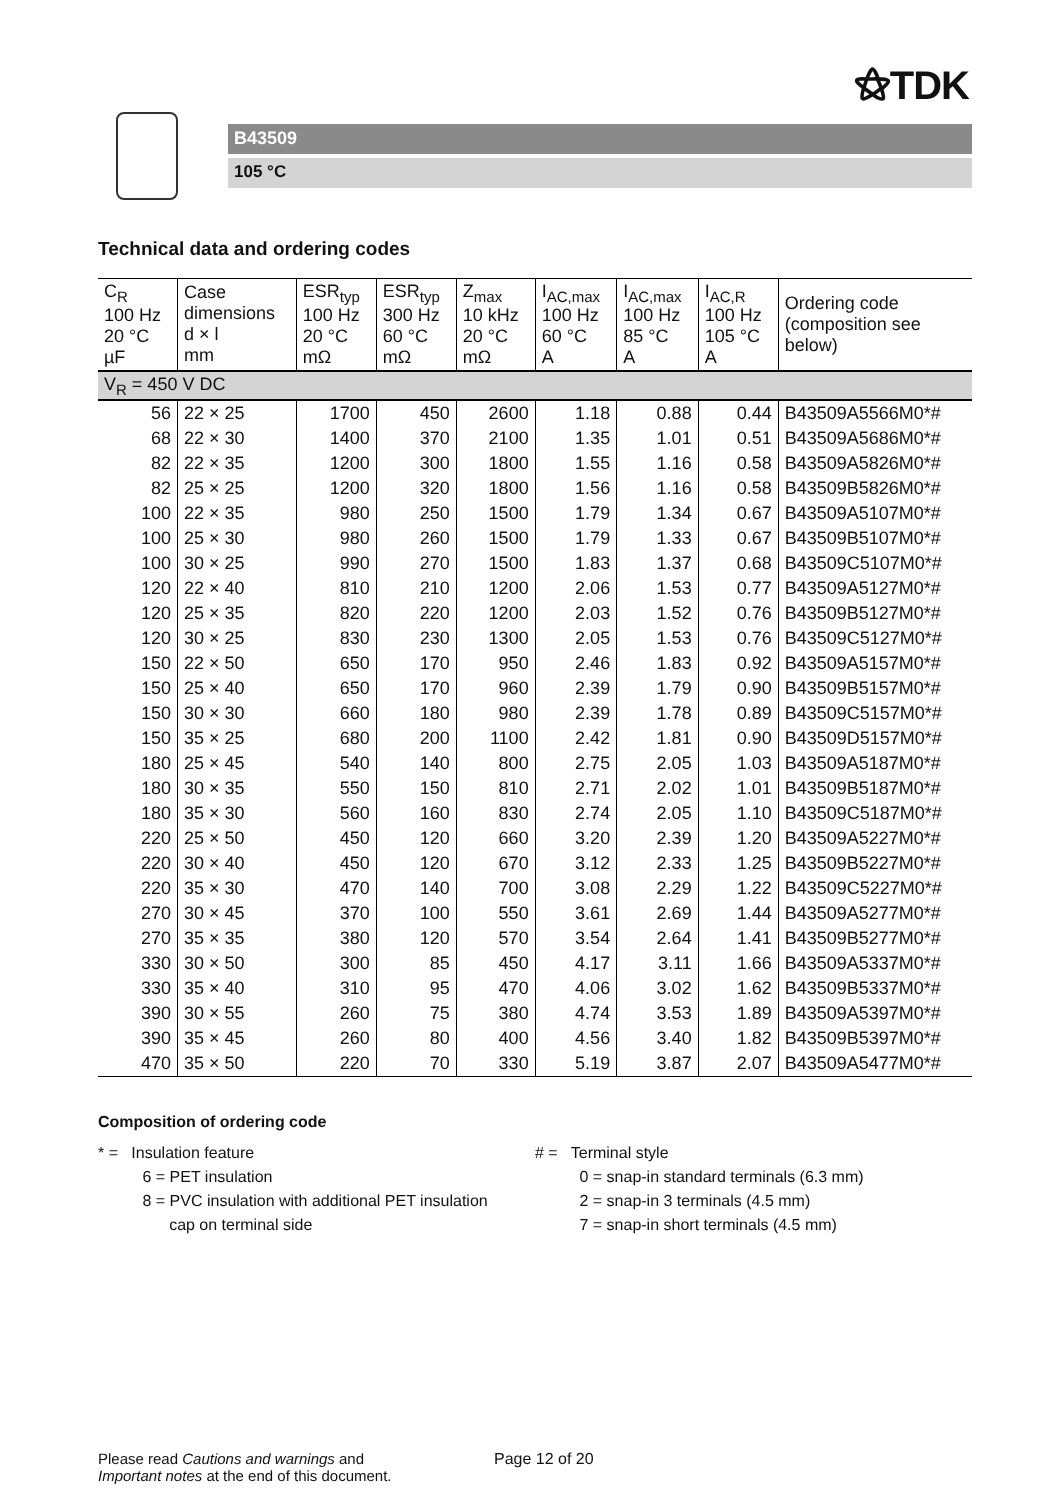⚝TDK
B43509
105 °C
Technical data and ordering codes
| C<sub>R</sub> 100 Hz 20 °C µF | Case dimensions d × l mm | ESR<sub>typ</sub> 100 Hz 20 °C mΩ | ESR<sub>typ</sub> 300 Hz 60 °C mΩ | Z<sub>max</sub> 10 kHz 20 °C mΩ | I<sub>AC,max</sub> 100 Hz 60 °C A | I<sub>AC,max</sub> 100 Hz 85 °C A | I<sub>AC,R</sub> 100 Hz 105 °C A | Ordering code (composition see below) |
| --- | --- | --- | --- | --- | --- | --- | --- | --- |
| V<sub>R</sub> = 450 V DC | | | | | | | | |
| 56 | 22 × 25 | 1700 | 450 | 2600 | 1.18 | 0.88 | 0.44 | B43509A5566M0*# |
| 68 | 22 × 30 | 1400 | 370 | 2100 | 1.35 | 1.01 | 0.51 | B43509A5686M0*# |
| 82 | 22 × 35 | 1200 | 300 | 1800 | 1.55 | 1.16 | 0.58 | B43509A5826M0*# |
| 82 | 25 × 25 | 1200 | 320 | 1800 | 1.56 | 1.16 | 0.58 | B43509B5826M0*# |
| 100 | 22 × 35 | 980 | 250 | 1500 | 1.79 | 1.34 | 0.67 | B43509A5107M0*# |
| 100 | 25 × 30 | 980 | 260 | 1500 | 1.79 | 1.33 | 0.67 | B43509B5107M0*# |
| 100 | 30 × 25 | 990 | 270 | 1500 | 1.83 | 1.37 | 0.68 | B43509C5107M0*# |
| 120 | 22 × 40 | 810 | 210 | 1200 | 2.06 | 1.53 | 0.77 | B43509A5127M0*# |
| 120 | 25 × 35 | 820 | 220 | 1200 | 2.03 | 1.52 | 0.76 | B43509B5127M0*# |
| 120 | 30 × 25 | 830 | 230 | 1300 | 2.05 | 1.53 | 0.76 | B43509C5127M0*# |
| 150 | 22 × 50 | 650 | 170 | 950 | 2.46 | 1.83 | 0.92 | B43509A5157M0*# |
| 150 | 25 × 40 | 650 | 170 | 960 | 2.39 | 1.79 | 0.90 | B43509B5157M0*# |
| 150 | 30 × 30 | 660 | 180 | 980 | 2.39 | 1.78 | 0.89 | B43509C5157M0*# |
| 150 | 35 × 25 | 680 | 200 | 1100 | 2.42 | 1.81 | 0.90 | B43509D5157M0*# |
| 180 | 25 × 45 | 540 | 140 | 800 | 2.75 | 2.05 | 1.03 | B43509A5187M0*# |
| 180 | 30 × 35 | 550 | 150 | 810 | 2.71 | 2.02 | 1.01 | B43509B5187M0*# |
| 180 | 35 × 30 | 560 | 160 | 830 | 2.74 | 2.05 | 1.10 | B43509C5187M0*# |
| 220 | 25 × 50 | 450 | 120 | 660 | 3.20 | 2.39 | 1.20 | B43509A5227M0*# |
| 220 | 30 × 40 | 450 | 120 | 670 | 3.12 | 2.33 | 1.25 | B43509B5227M0*# |
| 220 | 35 × 30 | 470 | 140 | 700 | 3.08 | 2.29 | 1.22 | B43509C5227M0*# |
| 270 | 30 × 45 | 370 | 100 | 550 | 3.61 | 2.69 | 1.44 | B43509A5277M0*# |
| 270 | 35 × 35 | 380 | 120 | 570 | 3.54 | 2.64 | 1.41 | B43509B5277M0*# |
| 330 | 30 × 50 | 300 | 85 | 450 | 4.17 | 3.11 | 1.66 | B43509A5337M0*# |
| 330 | 35 × 40 | 310 | 95 | 470 | 4.06 | 3.02 | 1.62 | B43509B5337M0*# |
| 390 | 30 × 55 | 260 | 75 | 380 | 4.74 | 3.53 | 1.89 | B43509A5397M0*# |
| 390 | 35 × 45 | 260 | 80 | 400 | 4.56 | 3.40 | 1.82 | B43509B5397M0*# |
| 470 | 35 × 50 | 220 | 70 | 330 | 5.19 | 3.87 | 2.07 | B43509A5477M0*# |
Composition of ordering code
* = Insulation feature
6 = PET insulation
8 = PVC insulation with additional PET insulation
cap on terminal side
# = Terminal style
0 = snap-in standard terminals (6.3 mm)
2 = snap-in 3 terminals (4.5 mm)
7 = snap-in short terminals (4.5 mm)
Please read Cautions and warnings and
Important notes at the end of this document.
Page 12 of 20